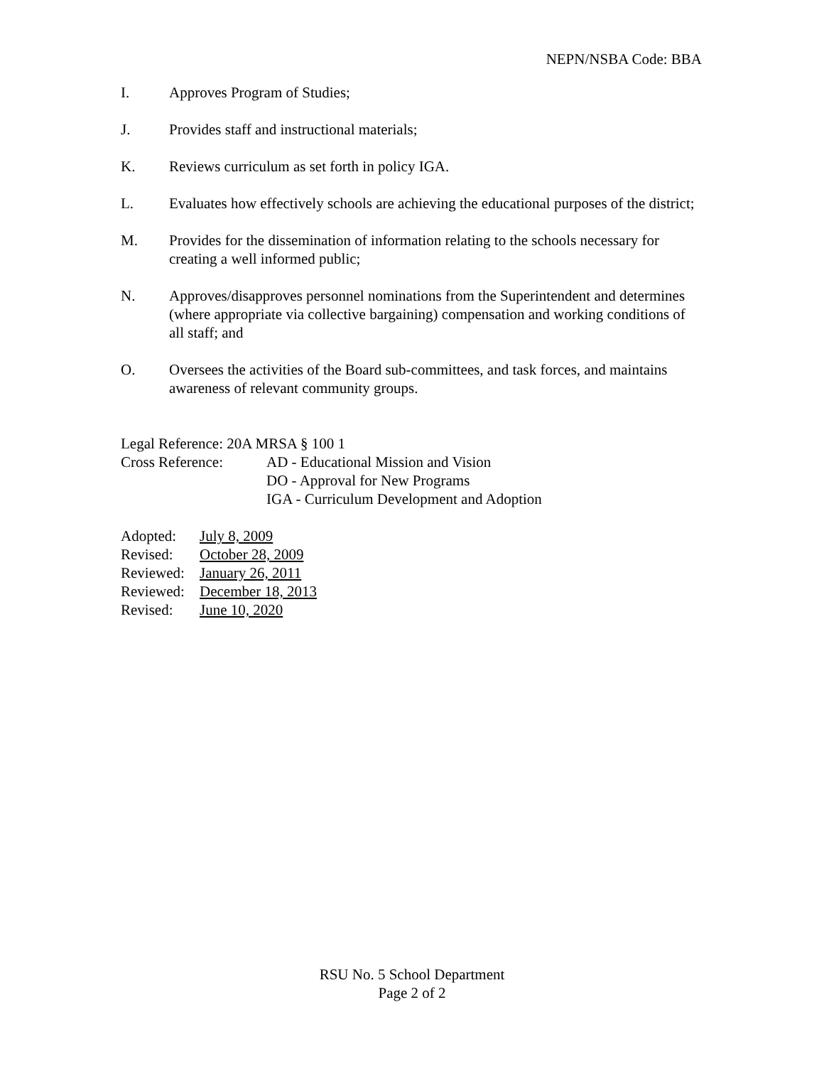NEPN/NSBA Code: BBA
I. Approves Program of Studies;
J. Provides staff and instructional materials;
K. Reviews curriculum as set forth in policy IGA.
L. Evaluates how effectively schools are achieving the educational purposes of the district;
M. Provides for the dissemination of information relating to the schools necessary for creating a well informed public;
N. Approves/disapproves personnel nominations from the Superintendent and determines (where appropriate via collective bargaining) compensation and working conditions of all staff; and
O. Oversees the activities of the Board sub-committees, and task forces, and maintains awareness of relevant community groups.
Legal Reference: 20A MRSA § 100 1
Cross Reference: AD - Educational Mission and Vision
DO - Approval for New Programs
IGA - Curriculum Development and Adoption
Adopted: July 8, 2009
Revised: October 28, 2009
Reviewed:
January 26, 2011
Reviewed:
December 18, 2013
Revised: June 10, 2020
RSU No. 5 School Department
Page 2 of 2